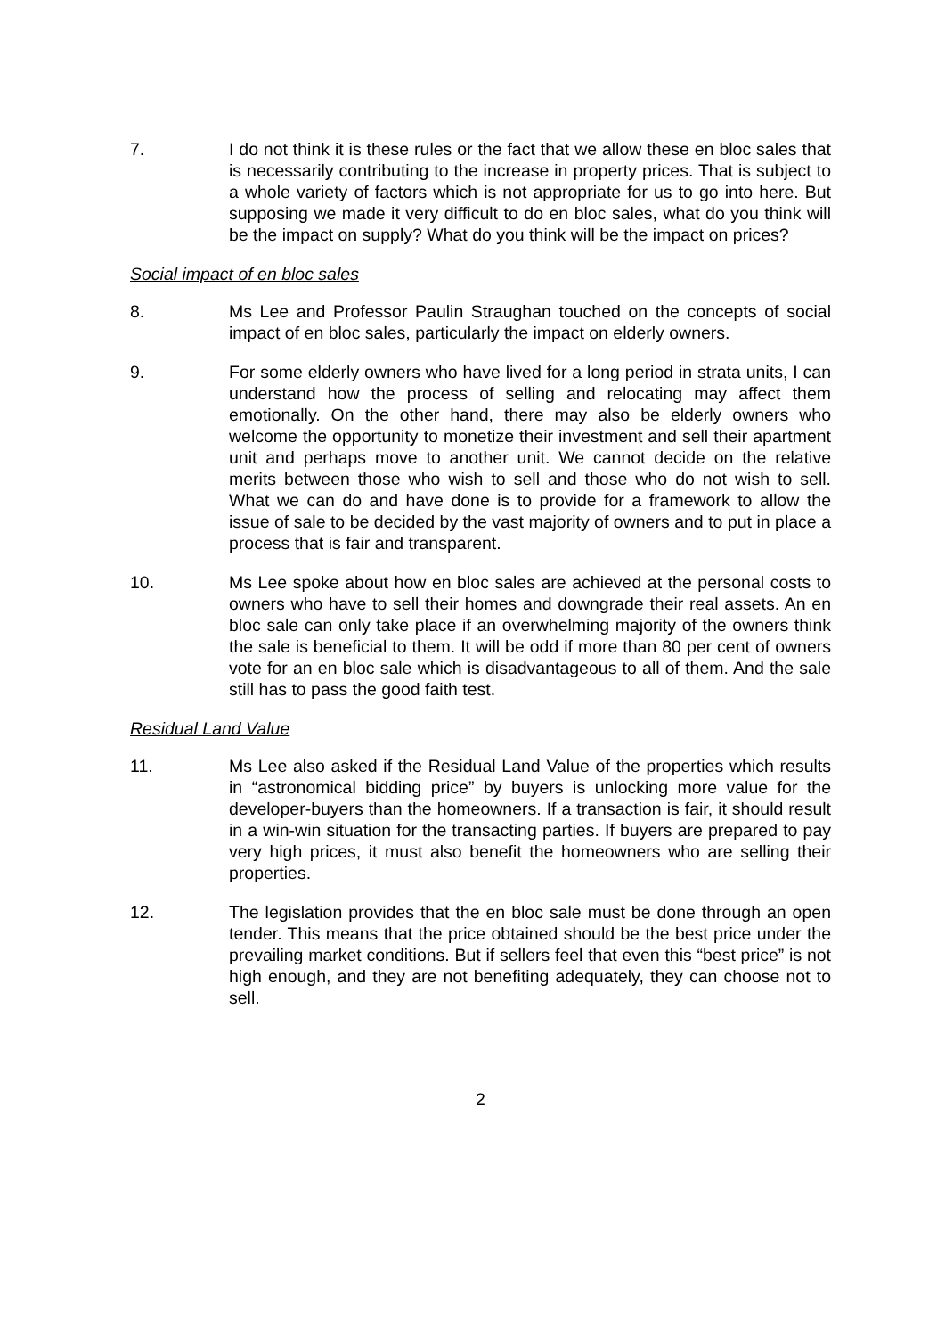7. I do not think it is these rules or the fact that we allow these en bloc sales that is necessarily contributing to the increase in property prices. That is subject to a whole variety of factors which is not appropriate for us to go into here. But supposing we made it very difficult to do en bloc sales, what do you think will be the impact on supply? What do you think will be the impact on prices?
Social impact of en bloc sales
8. Ms Lee and Professor Paulin Straughan touched on the concepts of social impact of en bloc sales, particularly the impact on elderly owners.
9. For some elderly owners who have lived for a long period in strata units, I can understand how the process of selling and relocating may affect them emotionally. On the other hand, there may also be elderly owners who welcome the opportunity to monetize their investment and sell their apartment unit and perhaps move to another unit. We cannot decide on the relative merits between those who wish to sell and those who do not wish to sell. What we can do and have done is to provide for a framework to allow the issue of sale to be decided by the vast majority of owners and to put in place a process that is fair and transparent.
10. Ms Lee spoke about how en bloc sales are achieved at the personal costs to owners who have to sell their homes and downgrade their real assets. An en bloc sale can only take place if an overwhelming majority of the owners think the sale is beneficial to them. It will be odd if more than 80 per cent of owners vote for an en bloc sale which is disadvantageous to all of them. And the sale still has to pass the good faith test.
Residual Land Value
11. Ms Lee also asked if the Residual Land Value of the properties which results in “astronomical bidding price” by buyers is unlocking more value for the developer-buyers than the homeowners. If a transaction is fair, it should result in a win-win situation for the transacting parties. If buyers are prepared to pay very high prices, it must also benefit the homeowners who are selling their properties.
12. The legislation provides that the en bloc sale must be done through an open tender. This means that the price obtained should be the best price under the prevailing market conditions. But if sellers feel that even this “best price” is not high enough, and they are not benefiting adequately, they can choose not to sell.
2